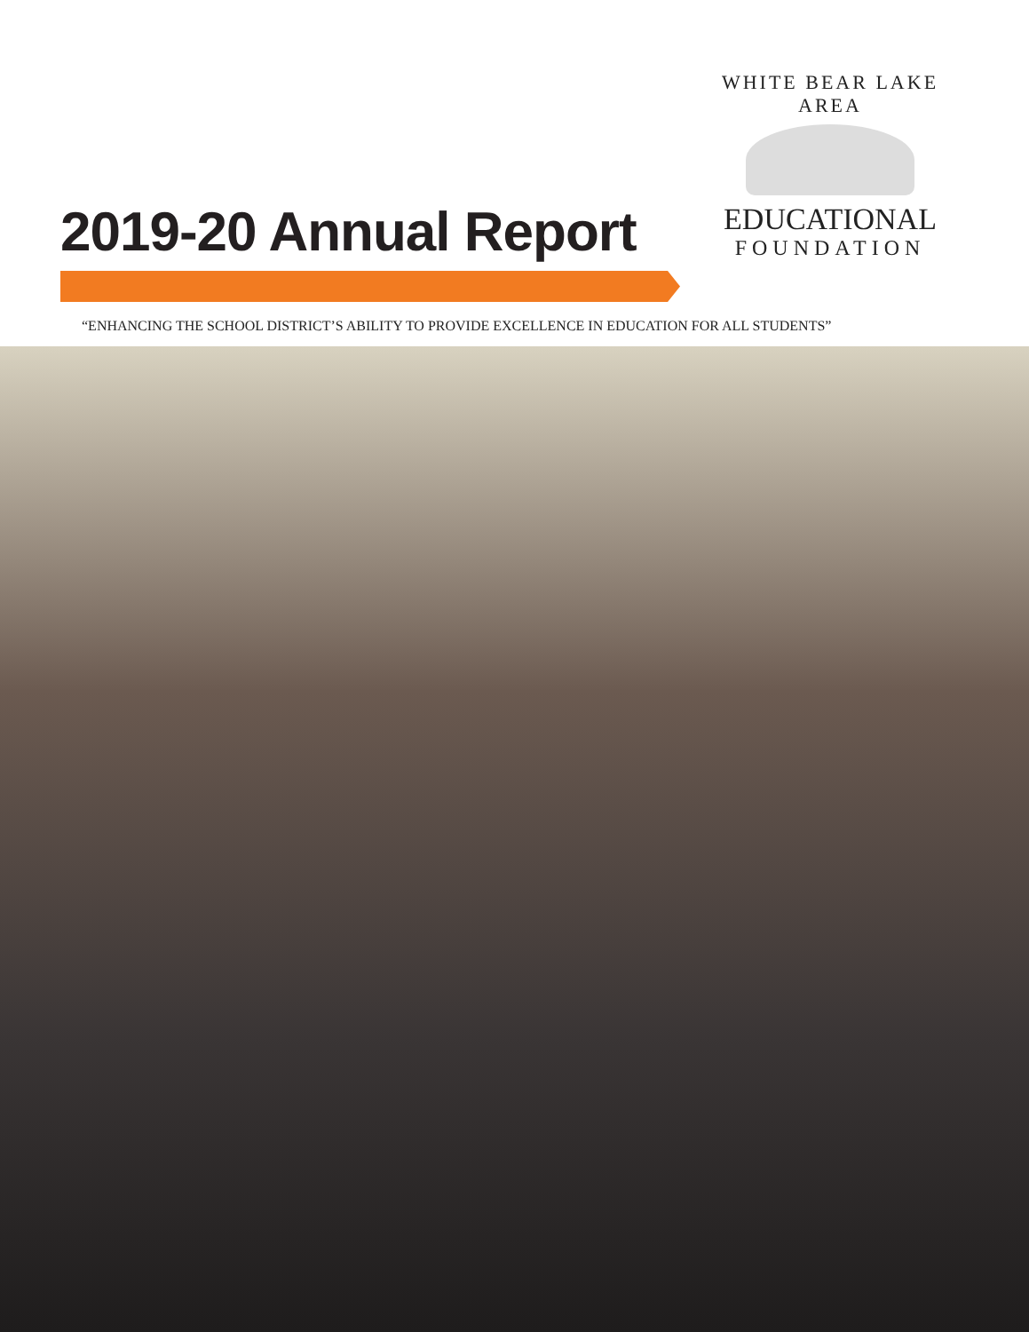WHITE BEAR LAKE AREA
EDUCATIONAL
FOUNDATION
2019-20 Annual Report
“ENHANCING THE SCHOOL DISTRICT’S ABILITY TO PROVIDE EXCELLENCE IN EDUCATION FOR ALL STUDENTS”